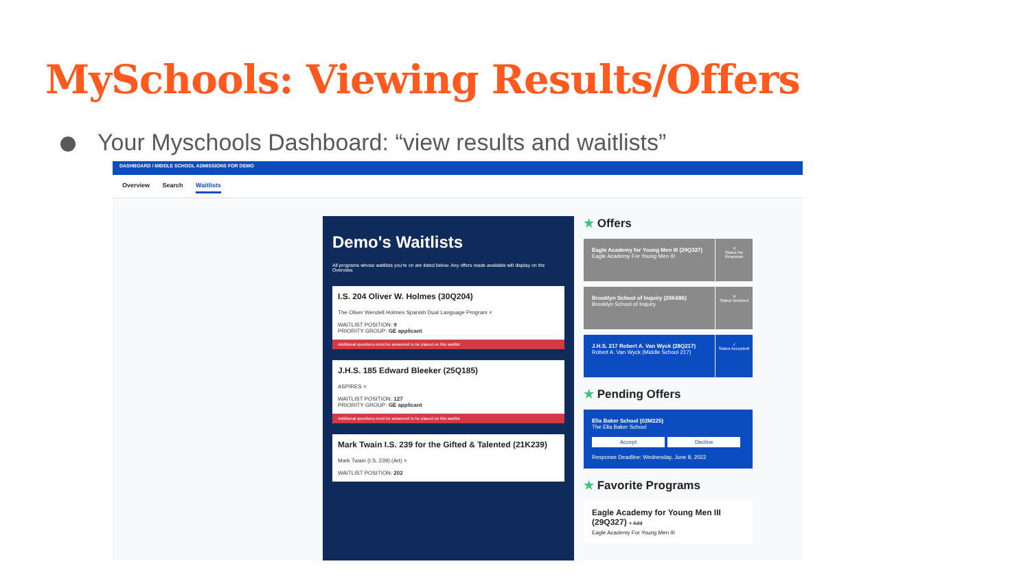MySchools: Viewing Results/Offers
Your Myschools Dashboard: “view results and waitlists”
DASHBOARD / MIDDLE SCHOOL ADMISSIONS FOR DEMO
Overview Search Waitlists
Demo's Waitlists
All programs whose waitlists you're on are listed below. Any offers made available will display on the Overview.
I.S. 204 Oliver W. Holmes (30Q204)
The Oliver Wendell Holmes Spanish Dual Language Program ×
WAITLIST POSITION: 9
PRIORITY GROUP: GE applicant
Additional questions must be answered to be placed on this waitlist
J.H.S. 185 Edward Bleeker (25Q185)
ASPIRES ×
WAITLIST POSITION: 127
PRIORITY GROUP: GE applicant
Additional questions must be answered to be placed on this waitlist
Mark Twain I.S. 239 for the Gifted & Talented (21K239)
Mark Twain (I.S. 239) (Art) ×
WAITLIST POSITION: 202
★ Offers
Eagle Academy for Young Men III (29Q327)
Eagle Academy For Young Men III
✕
Status No Response
Brooklyn School of Inquiry (20K686)
Brooklyn School of Inquiry
✕
Status Declined
J.H.S. 217 Robert A. Van Wyck (28Q217)
Robert A. Van Wyck (Middle School 217)
✓
Status Accepted!
★ Pending Offers
Ella Baker School (02M225)
The Ella Baker School
Accept Decline
Response Deadline: Wednesday, June 8, 2022
★ Favorite Programs
Eagle Academy for Young Men III (29Q327) + Add
Eagle Academy For Young Men III